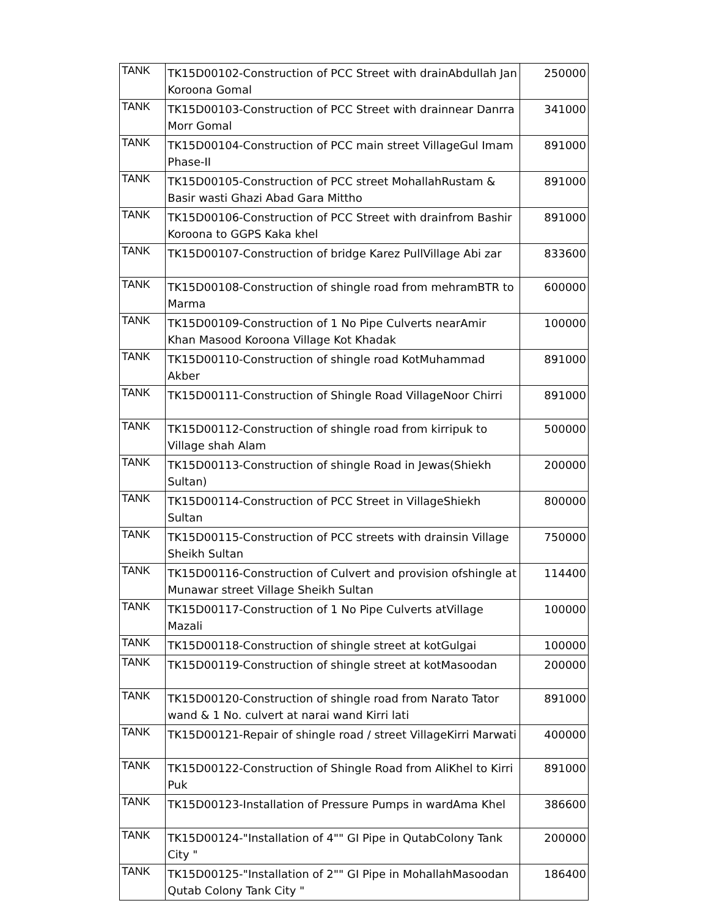| TANK | TK15D00102-Construction of PCC Street with drainAbdullah Jan Koroona Gomal | 250000 |
| TANK | TK15D00103-Construction of PCC Street with drainnear Danrra Morr Gomal | 341000 |
| TANK | TK15D00104-Construction of PCC main street VillageGul Imam Phase-II | 891000 |
| TANK | TK15D00105-Construction of PCC street MohallahRustam & Basir wasti Ghazi Abad Gara Mittho | 891000 |
| TANK | TK15D00106-Construction of PCC Street with drainfrom Bashir Koroona to GGPS Kaka khel | 891000 |
| TANK | TK15D00107-Construction of bridge Karez PullVillage Abi zar | 833600 |
| TANK | TK15D00108-Construction of shingle road from mehramBTR to Marma | 600000 |
| TANK | TK15D00109-Construction of 1 No Pipe Culverts nearAmir Khan Masood Koroona Village Kot Khadak | 100000 |
| TANK | TK15D00110-Construction of shingle road KotMuhammad Akber | 891000 |
| TANK | TK15D00111-Construction of Shingle Road VillageNoor Chirri | 891000 |
| TANK | TK15D00112-Construction of shingle road from kirripuk to Village shah Alam | 500000 |
| TANK | TK15D00113-Construction of shingle Road in Jewas(Shiekh Sultan) | 200000 |
| TANK | TK15D00114-Construction of PCC Street in VillageShiekh Sultan | 800000 |
| TANK | TK15D00115-Construction of PCC streets with drainsin Village Sheikh Sultan | 750000 |
| TANK | TK15D00116-Construction of Culvert and provision ofshingle at Munawar street Village Sheikh Sultan | 114400 |
| TANK | TK15D00117-Construction of 1 No Pipe Culverts atVillage Mazali | 100000 |
| TANK | TK15D00118-Construction of shingle street at kotGulgai | 100000 |
| TANK | TK15D00119-Construction of shingle street at kotMasoodan | 200000 |
| TANK | TK15D00120-Construction of shingle road from Narato Tator wand & 1 No. culvert at narai wand Kirri lati | 891000 |
| TANK | TK15D00121-Repair of shingle road / street VillageKirri Marwati | 400000 |
| TANK | TK15D00122-Construction of Shingle Road from AliKhel to Kirri Puk | 891000 |
| TANK | TK15D00123-Installation of Pressure Pumps in wardAma Khel | 386600 |
| TANK | TK15D00124-"Installation of 4"" GI Pipe in QutabColony Tank City " | 200000 |
| TANK | TK15D00125-"Installation of 2"" GI Pipe in MohallahMasoodan Qutab Colony Tank City " | 186400 |